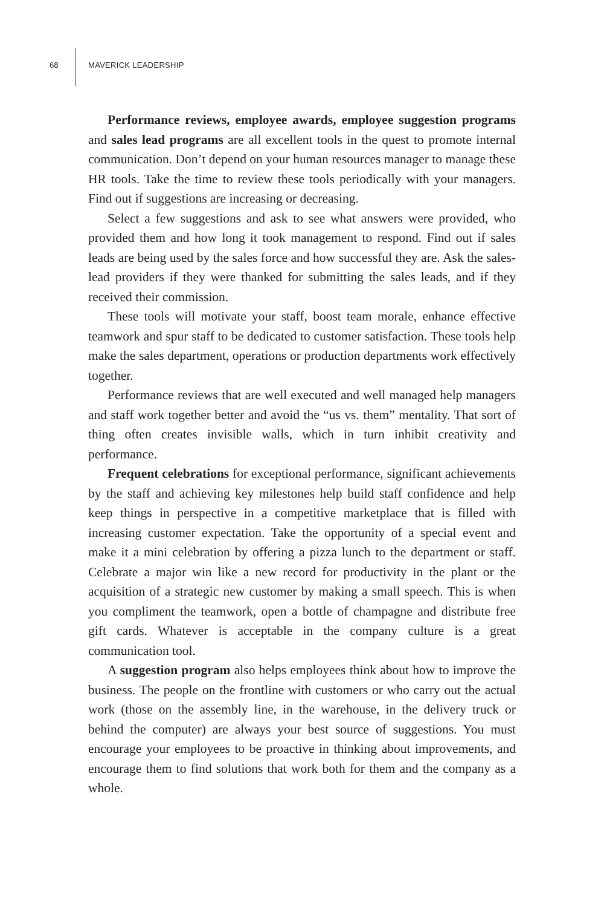68 MAVERICK LEADERSHIP
Performance reviews, employee awards, employee suggestion programs and sales lead programs are all excellent tools in the quest to promote internal communication. Don’t depend on your human resources manager to manage these HR tools. Take the time to review these tools periodically with your managers. Find out if suggestions are increasing or decreasing.
Select a few suggestions and ask to see what answers were provided, who provided them and how long it took management to respond. Find out if sales leads are being used by the sales force and how successful they are. Ask the sales-lead providers if they were thanked for submitting the sales leads, and if they received their commission.
These tools will motivate your staff, boost team morale, enhance effective teamwork and spur staff to be dedicated to customer satisfaction. These tools help make the sales department, operations or production departments work effectively together.
Performance reviews that are well executed and well managed help managers and staff work together better and avoid the “us vs. them” mentality. That sort of thing often creates invisible walls, which in turn inhibit creativity and performance.
Frequent celebrations for exceptional performance, significant achievements by the staff and achieving key milestones help build staff confidence and help keep things in perspective in a competitive marketplace that is filled with increasing customer expectation. Take the opportunity of a special event and make it a mini celebration by offering a pizza lunch to the department or staff. Celebrate a major win like a new record for productivity in the plant or the acquisition of a strategic new customer by making a small speech. This is when you compliment the teamwork, open a bottle of champagne and distribute free gift cards. Whatever is acceptable in the company culture is a great communication tool.
A suggestion program also helps employees think about how to improve the business. The people on the frontline with customers or who carry out the actual work (those on the assembly line, in the warehouse, in the delivery truck or behind the computer) are always your best source of suggestions. You must encourage your employees to be proactive in thinking about improvements, and encourage them to find solutions that work both for them and the company as a whole.